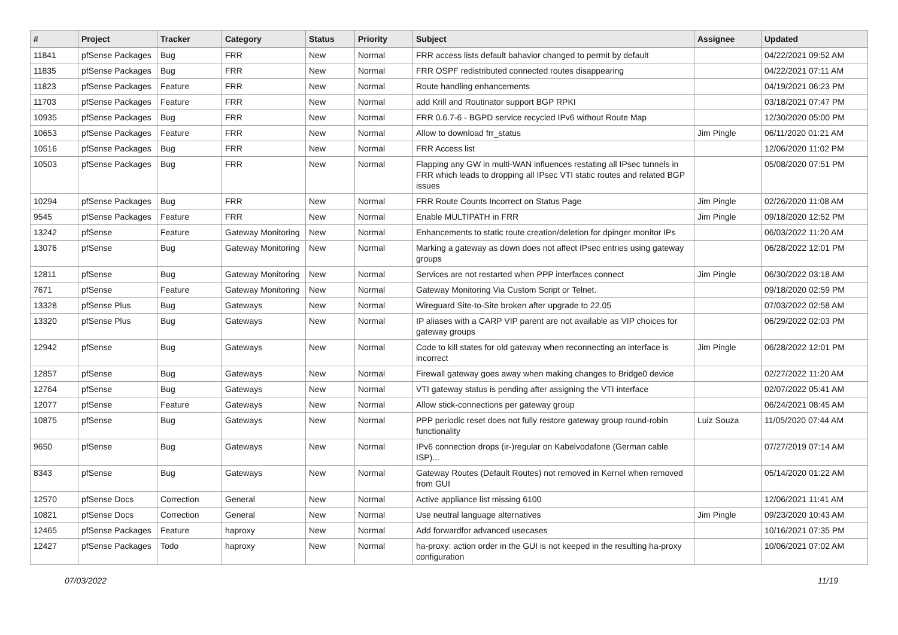| # | Project | Tracker | Category | Status | Priority | Subject | Assignee | Updated |
| --- | --- | --- | --- | --- | --- | --- | --- | --- |
| 11841 | pfSense Packages | Bug | FRR | New | Normal | FRR access lists default bahavior changed to permit by default | | 04/22/2021 09:52 AM |
| 11835 | pfSense Packages | Bug | FRR | New | Normal | FRR OSPF redistributed connected routes disappearing | | 04/22/2021 07:11 AM |
| 11823 | pfSense Packages | Feature | FRR | New | Normal | Route handling enhancements | | 04/19/2021 06:23 PM |
| 11703 | pfSense Packages | Feature | FRR | New | Normal | add Krill and Routinator support BGP RPKI | | 03/18/2021 07:47 PM |
| 10935 | pfSense Packages | Bug | FRR | New | Normal | FRR 0.6.7-6 - BGPD service recycled IPv6 without Route Map | | 12/30/2020 05:00 PM |
| 10653 | pfSense Packages | Feature | FRR | New | Normal | Allow to download frr_status | Jim Pingle | 06/11/2020 01:21 AM |
| 10516 | pfSense Packages | Bug | FRR | New | Normal | FRR Access list | | 12/06/2020 11:02 PM |
| 10503 | pfSense Packages | Bug | FRR | New | Normal | Flapping any GW in multi-WAN influences restating all IPsec tunnels in FRR which leads to dropping all IPsec VTI static routes and related BGP issues | | 05/08/2020 07:51 PM |
| 10294 | pfSense Packages | Bug | FRR | New | Normal | FRR Route Counts Incorrect on Status Page | Jim Pingle | 02/26/2020 11:08 AM |
| 9545 | pfSense Packages | Feature | FRR | New | Normal | Enable MULTIPATH in FRR | Jim Pingle | 09/18/2020 12:52 PM |
| 13242 | pfSense | Feature | Gateway Monitoring | New | Normal | Enhancements to static route creation/deletion for dpinger monitor IPs | | 06/03/2022 11:20 AM |
| 13076 | pfSense | Bug | Gateway Monitoring | New | Normal | Marking a gateway as down does not affect IPsec entries using gateway groups | | 06/28/2022 12:01 PM |
| 12811 | pfSense | Bug | Gateway Monitoring | New | Normal | Services are not restarted when PPP interfaces connect | Jim Pingle | 06/30/2022 03:18 AM |
| 7671 | pfSense | Feature | Gateway Monitoring | New | Normal | Gateway Monitoring Via Custom Script or Telnet. | | 09/18/2020 02:59 PM |
| 13328 | pfSense Plus | Bug | Gateways | New | Normal | Wireguard Site-to-Site broken after upgrade to 22.05 | | 07/03/2022 02:58 AM |
| 13320 | pfSense Plus | Bug | Gateways | New | Normal | IP aliases with a CARP VIP parent are not available as VIP choices for gateway groups | | 06/29/2022 02:03 PM |
| 12942 | pfSense | Bug | Gateways | New | Normal | Code to kill states for old gateway when reconnecting an interface is incorrect | Jim Pingle | 06/28/2022 12:01 PM |
| 12857 | pfSense | Bug | Gateways | New | Normal | Firewall gateway goes away when making changes to Bridge0 device | | 02/27/2022 11:20 AM |
| 12764 | pfSense | Bug | Gateways | New | Normal | VTI gateway status is pending after assigning the VTI interface | | 02/07/2022 05:41 AM |
| 12077 | pfSense | Feature | Gateways | New | Normal | Allow stick-connections per gateway group | | 06/24/2021 08:45 AM |
| 10875 | pfSense | Bug | Gateways | New | Normal | PPP periodic reset does not fully restore gateway group round-robin functionality | Luiz Souza | 11/05/2020 07:44 AM |
| 9650 | pfSense | Bug | Gateways | New | Normal | IPv6 connection drops (ir-)regular on Kabelvodafone (German cable ISP)... | | 07/27/2019 07:14 AM |
| 8343 | pfSense | Bug | Gateways | New | Normal | Gateway Routes (Default Routes) not removed in Kernel when removed from GUI | | 05/14/2020 01:22 AM |
| 12570 | pfSense Docs | Correction | General | New | Normal | Active appliance list missing 6100 | | 12/06/2021 11:41 AM |
| 10821 | pfSense Docs | Correction | General | New | Normal | Use neutral language alternatives | Jim Pingle | 09/23/2020 10:43 AM |
| 12465 | pfSense Packages | Feature | haproxy | New | Normal | Add forwardfor advanced usecases | | 10/16/2021 07:35 PM |
| 12427 | pfSense Packages | Todo | haproxy | New | Normal | ha-proxy: action order in the GUI is not keeped in the resulting ha-proxy configuration | | 10/06/2021 07:02 AM |
07/03/2022 11/19